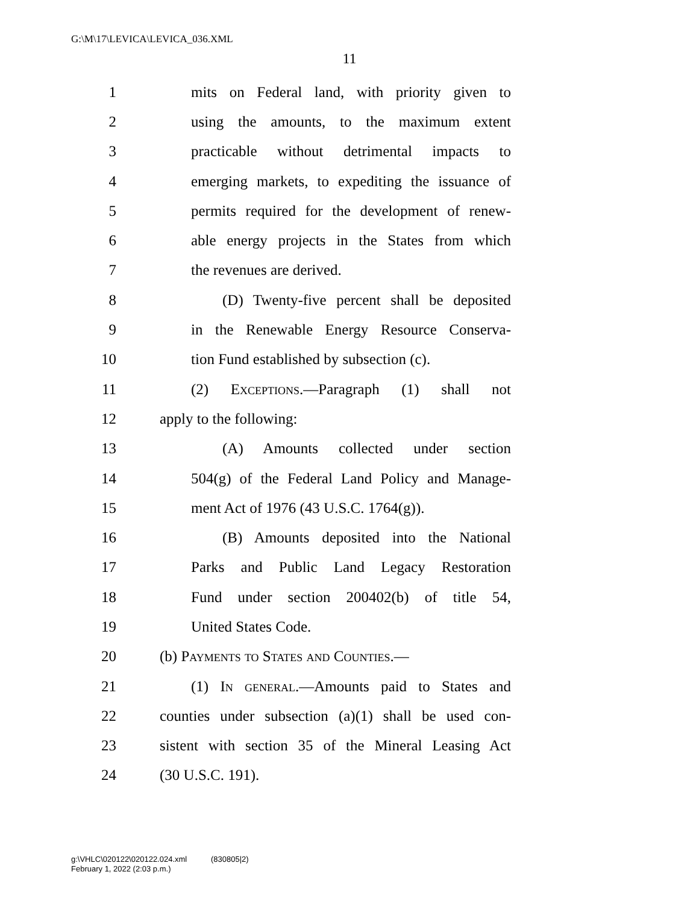G:\M\17\LEVICA\LEVICA_036.XML
11
1 mits on Federal land, with priority given to
2 using the amounts, to the maximum extent
3 practicable without detrimental impacts to
4 emerging markets, to expediting the issuance of
5 permits required for the development of renew-
6 able energy projects in the States from which
7 the revenues are derived.
8 (D) Twenty-five percent shall be deposited
9 in the Renewable Energy Resource Conserva-
10 tion Fund established by subsection (c).
11 (2) Exceptions.—Paragraph (1) shall not
12 apply to the following:
13 (A) Amounts collected under section
14 504(g) of the Federal Land Policy and Manage-
15 ment Act of 1976 (43 U.S.C. 1764(g)).
16 (B) Amounts deposited into the National
17 Parks and Public Land Legacy Restoration
18 Fund under section 200402(b) of title 54,
19 United States Code.
20 (b) Payments to States and Counties.—
21 (1) In general.—Amounts paid to States and
22 counties under subsection (a)(1) shall be used con-
23 sistent with section 35 of the Mineral Leasing Act
24 (30 U.S.C. 191).
g:\VHLC\020122\020122.024.xml (830805|2)
February 1, 2022 (2:03 p.m.)